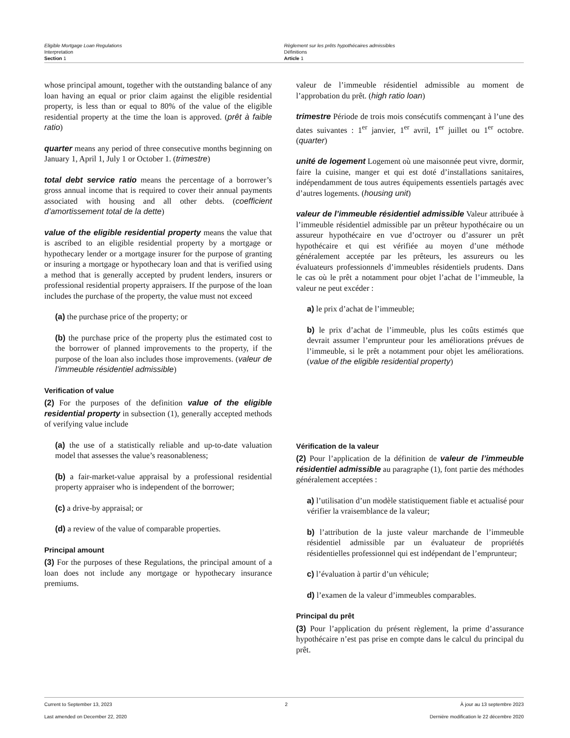Eligible Mortgage Loan Regulations
Interpretation
Section 1
Règlement sur les prêts hypothécaires admissibles
Définitions
Article 1
whose principal amount, together with the outstanding balance of any loan having an equal or prior claim against the eligible residential property, is less than or equal to 80% of the value of the eligible residential property at the time the loan is approved. (prêt à faible ratio)
quarter means any period of three consecutive months beginning on January 1, April 1, July 1 or October 1. (trimestre)
total debt service ratio means the percentage of a borrower’s gross annual income that is required to cover their annual payments associated with housing and all other debts. (coefficient d’amortissement total de la dette)
value of the eligible residential property means the value that is ascribed to an eligible residential property by a mortgage or hypothecary lender or a mortgage insurer for the purpose of granting or insuring a mortgage or hypothecary loan and that is verified using a method that is generally accepted by prudent lenders, insurers or professional residential property appraisers. If the purpose of the loan includes the purchase of the property, the value must not exceed
(a) the purchase price of the property; or
(b) the purchase price of the property plus the estimated cost to the borrower of planned improvements to the property, if the purpose of the loan also includes those improvements. (valeur de l’immeuble résidentiel admissible)
Verification of value
(2) For the purposes of the definition value of the eligible residential property in subsection (1), generally accepted methods of verifying value include
(a) the use of a statistically reliable and up-to-date valuation model that assesses the value’s reasonableness;
(b) a fair-market-value appraisal by a professional residential property appraiser who is independent of the borrower;
(c) a drive-by appraisal; or
(d) a review of the value of comparable properties.
Principal amount
(3) For the purposes of these Regulations, the principal amount of a loan does not include any mortgage or hypothecary insurance premiums.
valeur de l’immeuble résidentiel admissible au moment de l’approbation du prêt. (high ratio loan)
trimestre Période de trois mois consécutifs commençant à l’une des dates suivantes : 1<sup>er</sup> janvier, 1<sup>er</sup> avril, 1<sup>er</sup> juillet ou 1<sup>er</sup> octobre. (quarter)
unité de logement Logement où une maisonnée peut vivre, dormir, faire la cuisine, manger et qui est doté d’installations sanitaires, indépendamment de tous autres équipements essentiels partagés avec d’autres logements. (housing unit)
valeur de l’immeuble résidentiel admissible Valeur attribuée à l’immeuble résidentiel admissible par un prêteur hypothécaire ou un assureur hypothécaire en vue d’octroyer ou d’assurer un prêt hypothécaire et qui est vérifiée au moyen d’une méthode généralement acceptée par les prêteurs, les assureurs ou les évaluateurs professionnels d’immeubles résidentiels prudents. Dans le cas où le prêt a notamment pour objet l’achat de l’immeuble, la valeur ne peut excéder :
a) le prix d’achat de l’immeuble;
b) le prix d’achat de l’immeuble, plus les coûts estimés que devrait assumer l’emprunteur pour les améliorations prévues de l’immeuble, si le prêt a notamment pour objet les améliorations. (value of the eligible residential property)
Vérification de la valeur
(2) Pour l’application de la définition de valeur de l’immeuble résidentiel admissible au paragraphe (1), font partie des méthodes généralement acceptées :
a) l’utilisation d’un modèle statistiquement fiable et actualisé pour vérifier la vraisemblance de la valeur;
b) l’attribution de la juste valeur marchande de l’immeuble résidentiel admissible par un évaluateur de propriétés résidentielles professionnel qui est indépendant de l’emprunteur;
c) l’évaluation à partir d’un véhicule;
d) l’examen de la valeur d’immeubles comparables.
Principal du prêt
(3) Pour l’application du présent règlement, la prime d’assurance hypothécaire n’est pas prise en compte dans le calcul du principal du prêt.
Current to September 13, 2023 2 À jour au 13 septembre 2023
Last amended on December 22, 2020 Dernière modification le 22 décembre 2020